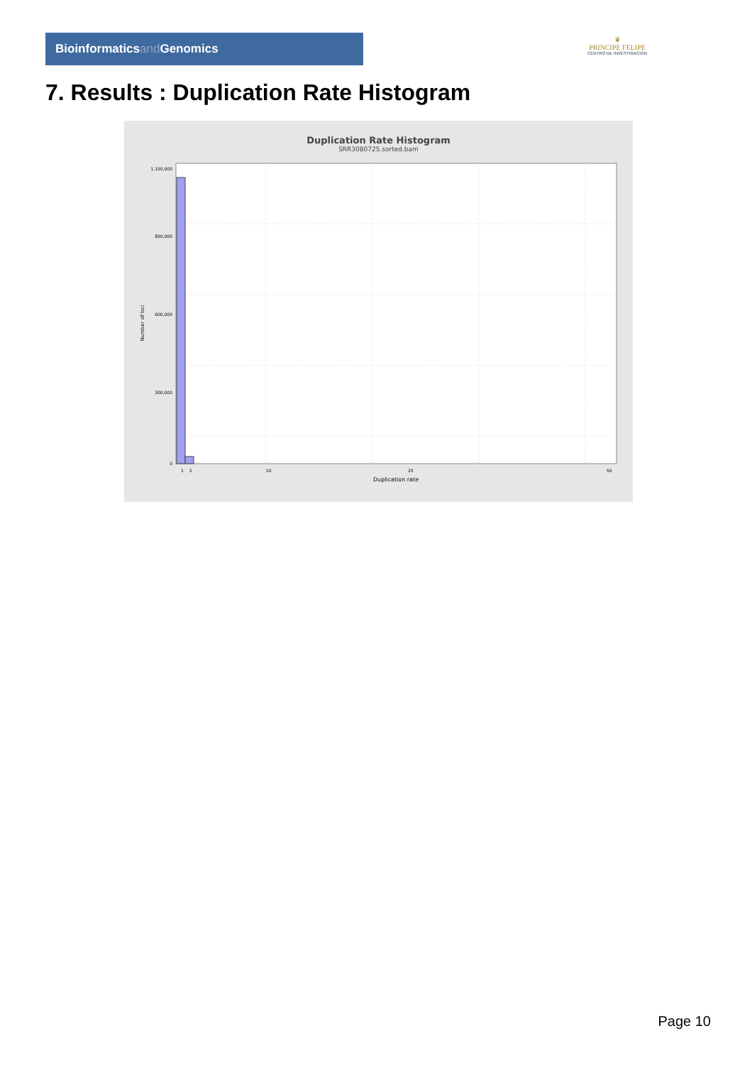Bioinformaticsand Genomics
♛
PRINCIPE FELIPE
CENTRO DE INVESTIGACION
7. Results : Duplication Rate Histogram
Duplication Rate Histogram
SRR3080725.sorted.bam
1,150,000
850,000
600,000
300,000
0
1
2
10
25
50
Duplication rate
Number of loci
Page 10